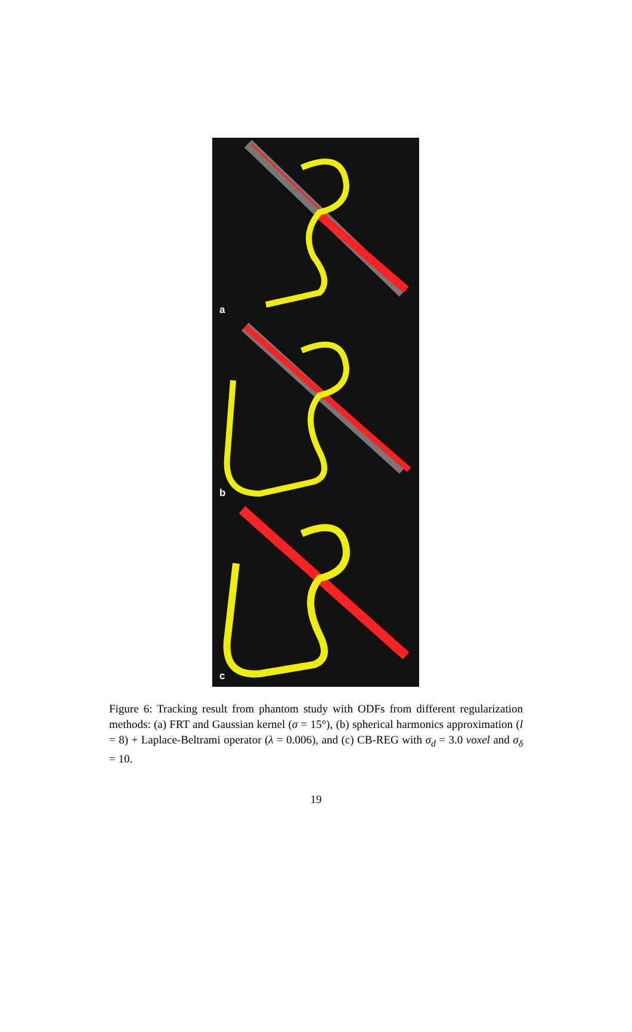a
b
c
Figure 6: Tracking result from phantom study with ODFs from different regularization methods: (a) FRT and Gaussian kernel (σ = 15°), (b) spherical harmonics approximation (l = 8) + Laplace-Beltrami operator (λ = 0.006), and (c) CB-REG with σ<sub>d</sub> = 3.0 voxel and σ<sub>δ</sub> = 10.
19